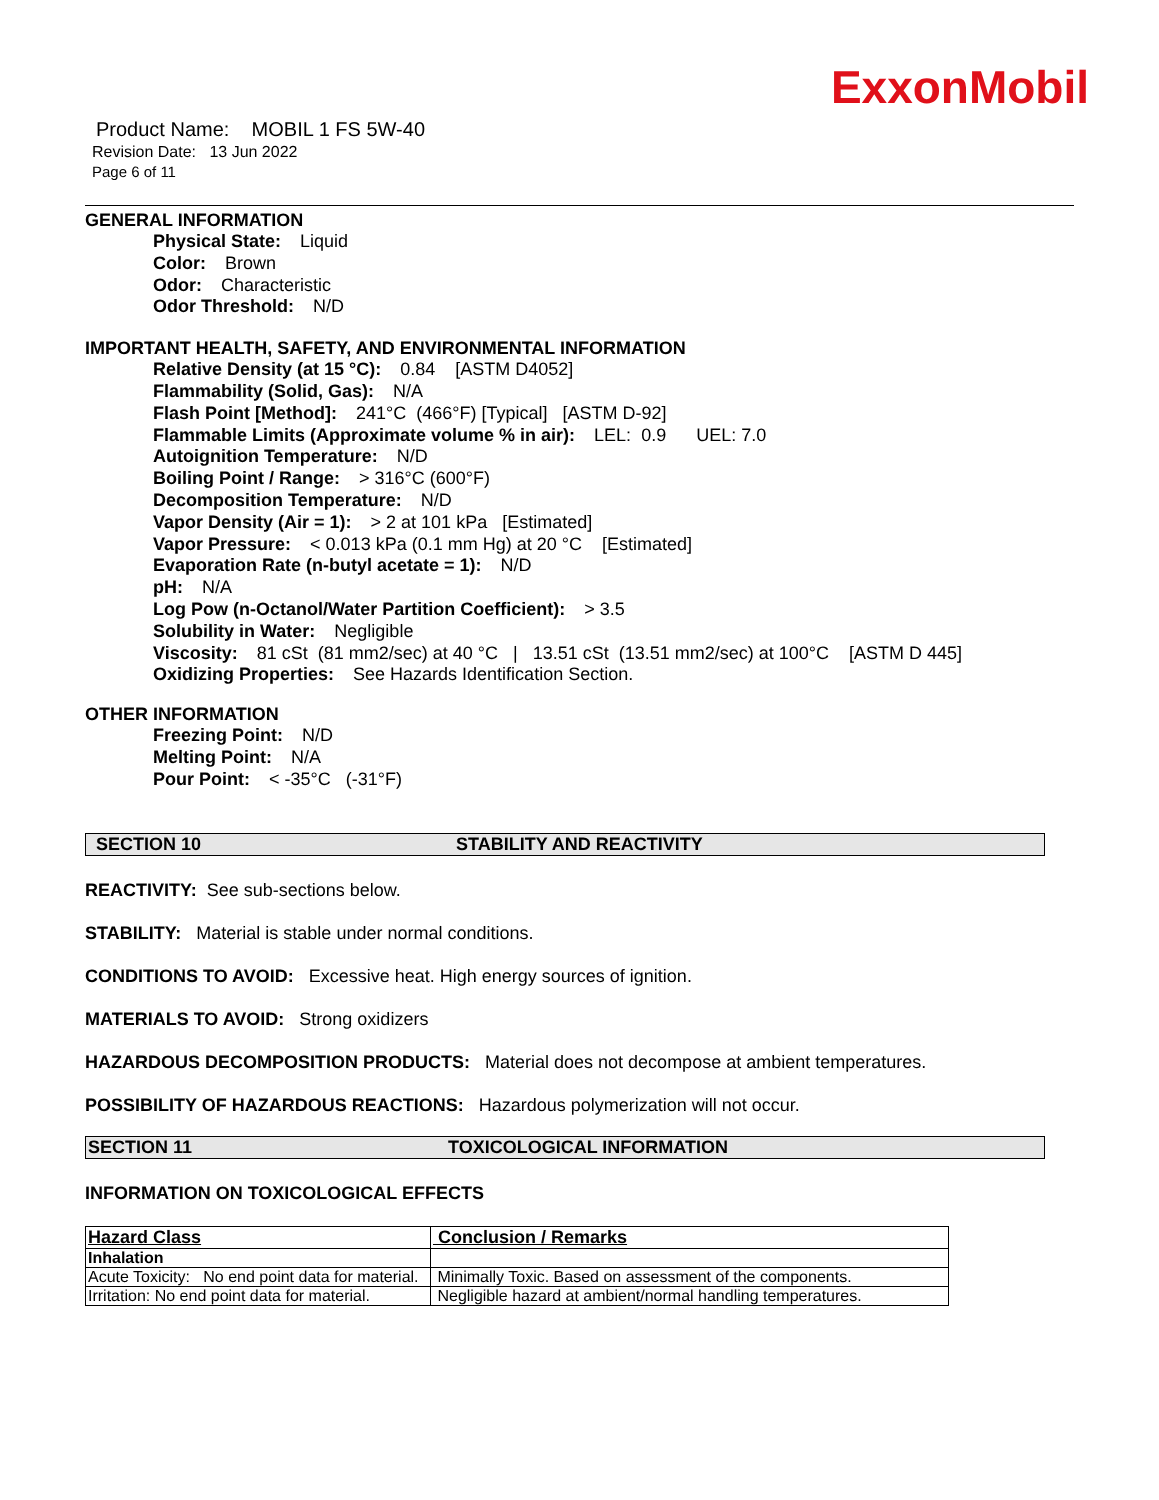ExxonMobil
Product Name: MOBIL 1 FS 5W-40
Revision Date: 13 Jun 2022
Page 6 of 11
GENERAL INFORMATION
Physical State: Liquid
Color: Brown
Odor: Characteristic
Odor Threshold: N/D
IMPORTANT HEALTH, SAFETY, AND ENVIRONMENTAL INFORMATION
Relative Density (at 15 °C): 0.84 [ASTM D4052]
Flammability (Solid, Gas): N/A
Flash Point [Method]: 241°C (466°F) [Typical] [ASTM D-92]
Flammable Limits (Approximate volume % in air): LEL: 0.9 UEL: 7.0
Autoignition Temperature: N/D
Boiling Point / Range: > 316°C (600°F)
Decomposition Temperature: N/D
Vapor Density (Air = 1): > 2 at 101 kPa [Estimated]
Vapor Pressure: < 0.013 kPa (0.1 mm Hg) at 20 °C [Estimated]
Evaporation Rate (n-butyl acetate = 1): N/D
pH: N/A
Log Pow (n-Octanol/Water Partition Coefficient): > 3.5
Solubility in Water: Negligible
Viscosity: 81 cSt (81 mm2/sec) at 40 °C | 13.51 cSt (13.51 mm2/sec) at 100°C [ASTM D 445]
Oxidizing Properties: See Hazards Identification Section.
OTHER INFORMATION
Freezing Point: N/D
Melting Point: N/A
Pour Point: < -35°C (-31°F)
SECTION 10 STABILITY AND REACTIVITY
REACTIVITY: See sub-sections below.
STABILITY: Material is stable under normal conditions.
CONDITIONS TO AVOID: Excessive heat. High energy sources of ignition.
MATERIALS TO AVOID: Strong oxidizers
HAZARDOUS DECOMPOSITION PRODUCTS: Material does not decompose at ambient temperatures.
POSSIBILITY OF HAZARDOUS REACTIONS: Hazardous polymerization will not occur.
SECTION 11 TOXICOLOGICAL INFORMATION
INFORMATION ON TOXICOLOGICAL EFFECTS
| Hazard Class | Conclusion / Remarks |
| --- | --- |
| Inhalation | |
| Acute Toxicity: No end point data for material. | Minimally Toxic. Based on assessment of the components. |
| Irritation: No end point data for material. | Negligible hazard at ambient/normal handling temperatures. |